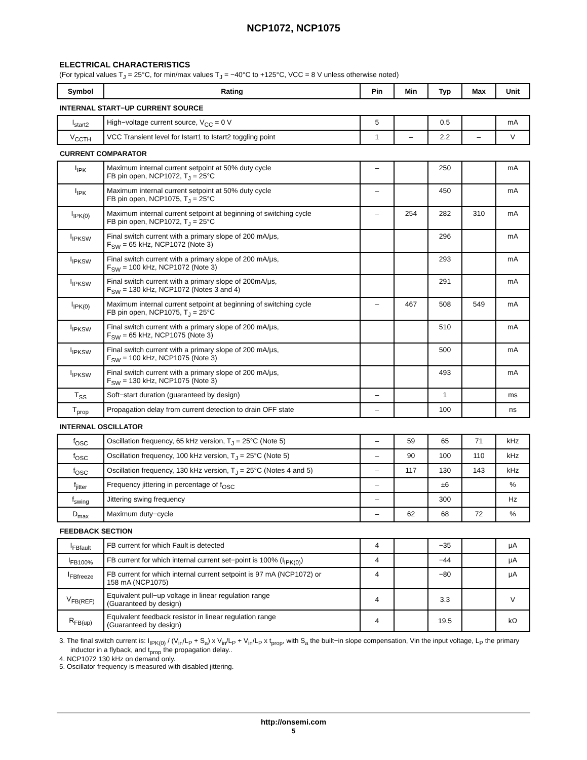NCP1072, NCP1075
ELECTRICAL CHARACTERISTICS
(For typical values T<sub>J</sub> = 25°C, for min/max values T<sub>J</sub> = −40°C to +125°C, VCC = 8 V unless otherwise noted)
| Symbol | Rating | Pin | Min | Typ | Max | Unit |
| --- | --- | --- | --- | --- | --- | --- |
| INTERNAL START−UP CURRENT SOURCE | | | | | | |
| I<sub>start2</sub> | High−voltage current source, V<sub>CC</sub> = 0 V | 5 | | 0.5 | | mA |
| V<sub>CCTH</sub> | VCC Transient level for Istart1 to Istart2 toggling point | 1 | – | 2.2 | – | V |
| CURRENT COMPARATOR | | | | | | |
| I<sub>IPK</sub> | Maximum internal current setpoint at 50% duty cycle FB pin open, NCP1072, T<sub>J</sub> = 25°C | – | | 250 | | mA |
| I<sub>IPK</sub> | Maximum internal current setpoint at 50% duty cycle FB pin open, NCP1075, T<sub>J</sub> = 25°C | – | | 450 | | mA |
| I<sub>IPK(0)</sub> | Maximum internal current setpoint at beginning of switching cycle FB pin open, NCP1072, T<sub>J</sub> = 25°C | – | 254 | 282 | 310 | mA |
| I<sub>IPKSW</sub> | Final switch current with a primary slope of 200 mA/μs, F<sub>SW</sub> = 65 kHz, NCP1072 (Note 3) | | | 296 | | mA |
| I<sub>IPKSW</sub> | Final switch current with a primary slope of 200 mA/μs, F<sub>SW</sub> = 100 kHz, NCP1072 (Note 3) | | | 293 | | mA |
| I<sub>IPKSW</sub> | Final switch current with a primary slope of 200mA/μs, F<sub>SW</sub> = 130 kHz, NCP1072 (Notes 3 and 4) | | | 291 | | mA |
| I<sub>IPK(0)</sub> | Maximum internal current setpoint at beginning of switching cycle FB pin open, NCP1075, T<sub>J</sub> = 25°C | – | 467 | 508 | 549 | mA |
| I<sub>IPKSW</sub> | Final switch current with a primary slope of 200 mA/μs, F<sub>SW</sub> = 65 kHz, NCP1075 (Note 3) | | | 510 | | mA |
| I<sub>IPKSW</sub> | Final switch current with a primary slope of 200 mA/μs, F<sub>SW</sub> = 100 kHz, NCP1075 (Note 3) | | | 500 | | mA |
| I<sub>IPKSW</sub> | Final switch current with a primary slope of 200 mA/μs, F<sub>SW</sub> = 130 kHz, NCP1075 (Note 3) | | | 493 | | mA |
| T<sub>SS</sub> | Soft−start duration (guaranteed by design) | – | | 1 | | ms |
| T<sub>prop</sub> | Propagation delay from current detection to drain OFF state | – | | 100 | | ns |
| INTERNAL OSCILLATOR | | | | | | |
| f<sub>OSC</sub> | Oscillation frequency, 65 kHz version, T<sub>J</sub> = 25°C (Note 5) | – | 59 | 65 | 71 | kHz |
| f<sub>OSC</sub> | Oscillation frequency, 100 kHz version, T<sub>J</sub> = 25°C (Note 5) | – | 90 | 100 | 110 | kHz |
| f<sub>OSC</sub> | Oscillation frequency, 130 kHz version, T<sub>J</sub> = 25°C (Notes 4 and 5) | – | 117 | 130 | 143 | kHz |
| f<sub>jitter</sub> | Frequency jittering in percentage of f<sub>OSC</sub> | – | | ±6 | | % |
| f<sub>swing</sub> | Jittering swing frequency | – | | 300 | | Hz |
| D<sub>max</sub> | Maximum duty−cycle | – | 62 | 68 | 72 | % |
| FEEDBACK SECTION | | | | | | |
| I<sub>FBfault</sub> | FB current for which Fault is detected | 4 | | −35 | | μA |
| I<sub>FB100%</sub> | FB current for which internal current set−point is 100% (I<sub>IPK(0)</sub>) | 4 | | −44 | | μA |
| I<sub>FBfreeze</sub> | FB current for which internal current setpoint is 97 mA (NCP1072) or 158 mA (NCP1075) | 4 | | −80 | | μA |
| V<sub>FB(REF)</sub> | Equivalent pull−up voltage in linear regulation range (Guaranteed by design) | 4 | | 3.3 | | V |
| R<sub>FB(up)</sub> | Equivalent feedback resistor in linear regulation range (Guaranteed by design) | 4 | | 19.5 | | kΩ |
3. The final switch current is: I<sub>IPK(0)</sub> / (V<sub>in</sub>/L<sub>P</sub> + S<sub>a</sub>) x V<sub>in</sub>/L<sub>P</sub> + V<sub>in</sub>/L<sub>P</sub> x t<sub>prop</sub>, with S<sub>a</sub> the built−in slope compensation, Vin the input voltage, L<sub>P</sub> the primary inductor in a flyback, and t<sub>prop</sub> the propagation delay..
4. NCP1072 130 kHz on demand only.
5. Oscillator frequency is measured with disabled jittering.
http://onsemi.com
5